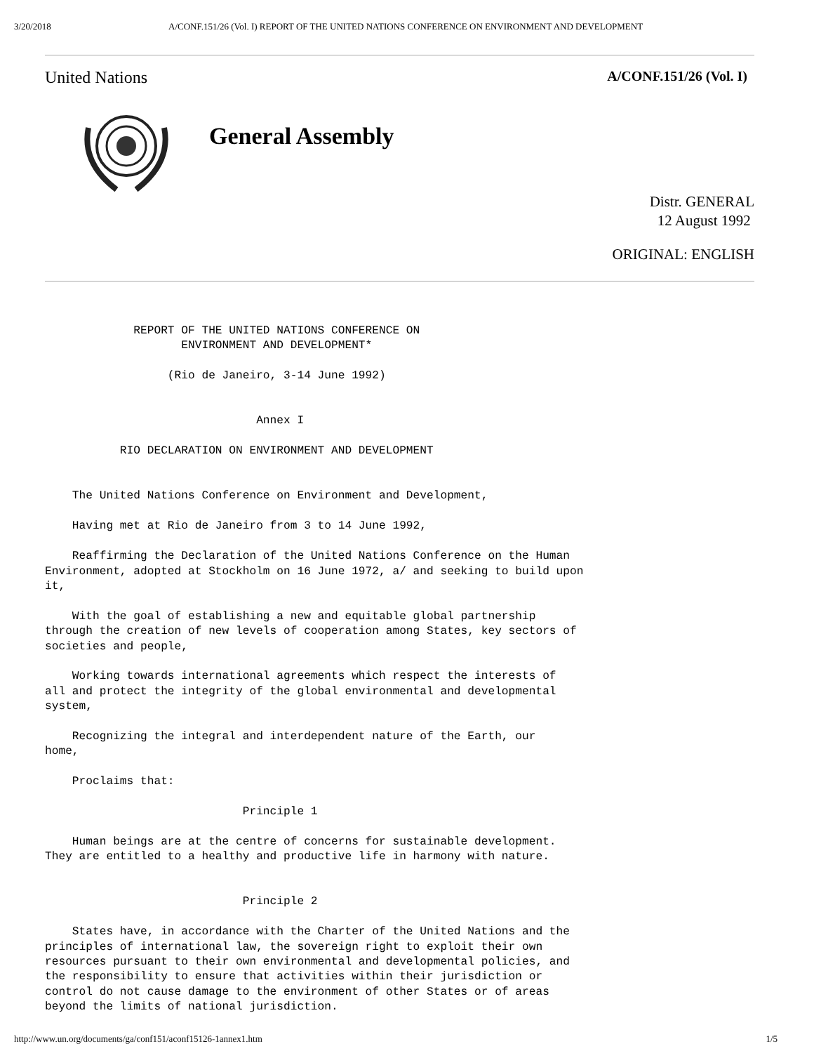3/20/2018 A/CONF.151/26 (Vol. I) REPORT OF THE UNITED NATIONS CONFERENCE ON ENVIRONMENT AND DEVELOPMENT
United Nations A/CONF.151/26 (Vol. I)
General Assembly
Distr. GENERAL
12 August 1992
ORIGINAL: ENGLISH
             REPORT OF THE UNITED NATIONS CONFERENCE ON
                    ENVIRONMENT AND DEVELOPMENT*

                  (Rio de Janeiro, 3-14 June 1992)


                               Annex I

           RIO DECLARATION ON ENVIRONMENT AND DEVELOPMENT


    The United Nations Conference on Environment and Development,

    Having met at Rio de Janeiro from 3 to 14 June 1992,

    Reaffirming the Declaration of the United Nations Conference on the Human
Environment, adopted at Stockholm on 16 June 1972, a/ and seeking to build upon
it,

    With the goal of establishing a new and equitable global partnership
through the creation of new levels of cooperation among States, key sectors of
societies and people,

    Working towards international agreements which respect the interests of
all and protect the integrity of the global environmental and developmental
system,

    Recognizing the integral and interdependent nature of the Earth, our
home,

    Proclaims that:

                             Principle 1

    Human beings are at the centre of concerns for sustainable development.
They are entitled to a healthy and productive life in harmony with nature.


                             Principle 2

    States have, in accordance with the Charter of the United Nations and the
principles of international law, the sovereign right to exploit their own
resources pursuant to their own environmental and developmental policies, and
the responsibility to ensure that activities within their jurisdiction or
control do not cause damage to the environment of other States or of areas
beyond the limits of national jurisdiction.
http://www.un.org/documents/ga/conf151/aconf15126-1annex1.htm 1/5